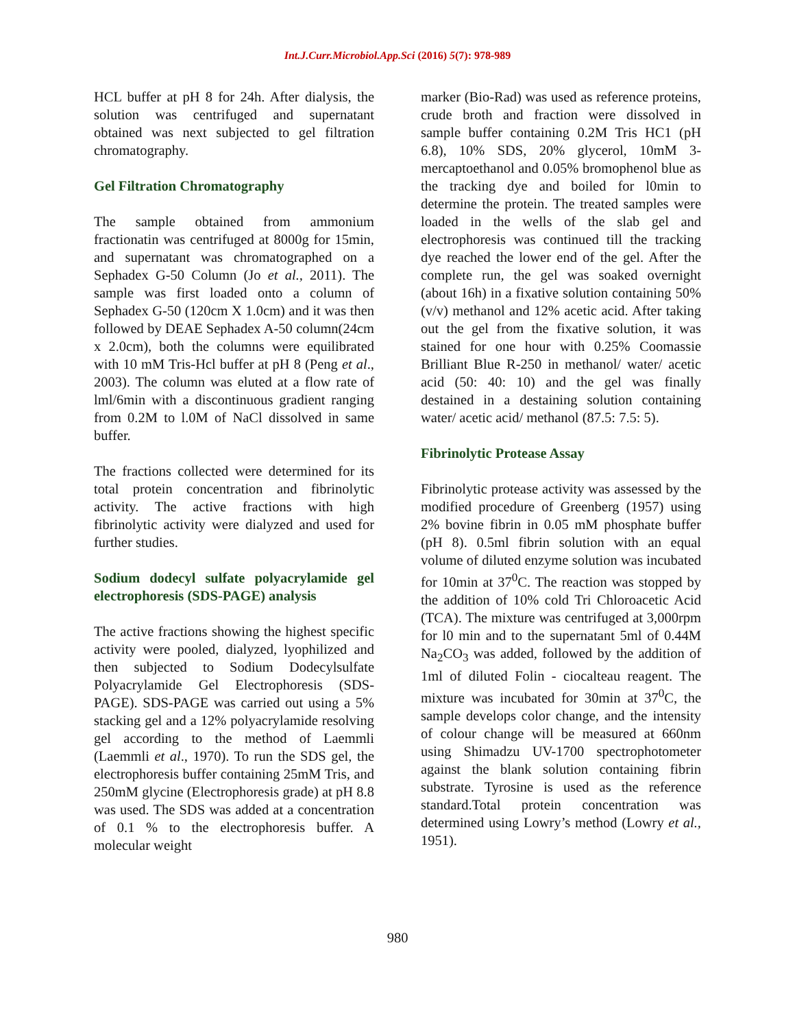Int.J.Curr.Microbiol.App.Sci (2016) 5(7): 978-989
HCL buffer at pH 8 for 24h. After dialysis, the solution was centrifuged and supernatant obtained was next subjected to gel filtration chromatography.
Gel Filtration Chromatography
The sample obtained from ammonium fractionatin was centrifuged at 8000g for 15min, and supernatant was chromatographed on a Sephadex G-50 Column (Jo et al., 2011). The sample was first loaded onto a column of Sephadex G-50 (120cm X 1.0cm) and it was then followed by DEAE Sephadex A-50 column(24cm x 2.0cm), both the columns were equilibrated with 10 mM Tris-Hcl buffer at pH 8 (Peng et al., 2003). The column was eluted at a flow rate of lml/6min with a discontinuous gradient ranging from 0.2M to l.0M of NaCl dissolved in same buffer.
The fractions collected were determined for its total protein concentration and fibrinolytic activity. The active fractions with high fibrinolytic activity were dialyzed and used for further studies.
Sodium dodecyl sulfate polyacrylamide gel electrophoresis (SDS-PAGE) analysis
The active fractions showing the highest specific activity were pooled, dialyzed, lyophilized and then subjected to Sodium Dodecylsulfate Polyacrylamide Gel Electrophoresis (SDS-PAGE). SDS-PAGE was carried out using a 5% stacking gel and a 12% polyacrylamide resolving gel according to the method of Laemmli (Laemmli et al., 1970). To run the SDS gel, the electrophoresis buffer containing 25mM Tris, and 250mM glycine (Electrophoresis grade) at pH 8.8 was used. The SDS was added at a concentration of 0.1 % to the electrophoresis buffer. A molecular weight
marker (Bio-Rad) was used as reference proteins, crude broth and fraction were dissolved in sample buffer containing 0.2M Tris HC1 (pH 6.8), 10% SDS, 20% glycerol, 10mM 3-mercaptoethanol and 0.05% bromophenol blue as the tracking dye and boiled for l0min to determine the protein. The treated samples were loaded in the wells of the slab gel and electrophoresis was continued till the tracking dye reached the lower end of the gel. After the complete run, the gel was soaked overnight (about 16h) in a fixative solution containing 50% (v/v) methanol and 12% acetic acid. After taking out the gel from the fixative solution, it was stained for one hour with 0.25% Coomassie Brilliant Blue R-250 in methanol/ water/ acetic acid (50: 40: 10) and the gel was finally destained in a destaining solution containing water/ acetic acid/ methanol (87.5: 7.5: 5).
Fibrinolytic Protease Assay
Fibrinolytic protease activity was assessed by the modified procedure of Greenberg (1957) using 2% bovine fibrin in 0.05 mM phosphate buffer (pH 8). 0.5ml fibrin solution with an equal volume of diluted enzyme solution was incubated for 10min at 37<sup>0</sup>C. The reaction was stopped by the addition of 10% cold Tri Chloroacetic Acid (TCA). The mixture was centrifuged at 3,000rpm for l0 min and to the supernatant 5ml of 0.44M Na<sub>2</sub>CO<sub>3</sub> was added, followed by the addition of 1ml of diluted Folin - ciocalteau reagent. The mixture was incubated for 30min at 37<sup>0</sup>C, the sample develops color change, and the intensity of colour change will be measured at 660nm using Shimadzu UV-1700 spectrophotometer against the blank solution containing fibrin substrate. Tyrosine is used as the reference standard.Total protein concentration was determined using Lowry’s method (Lowry et al., 1951).
980